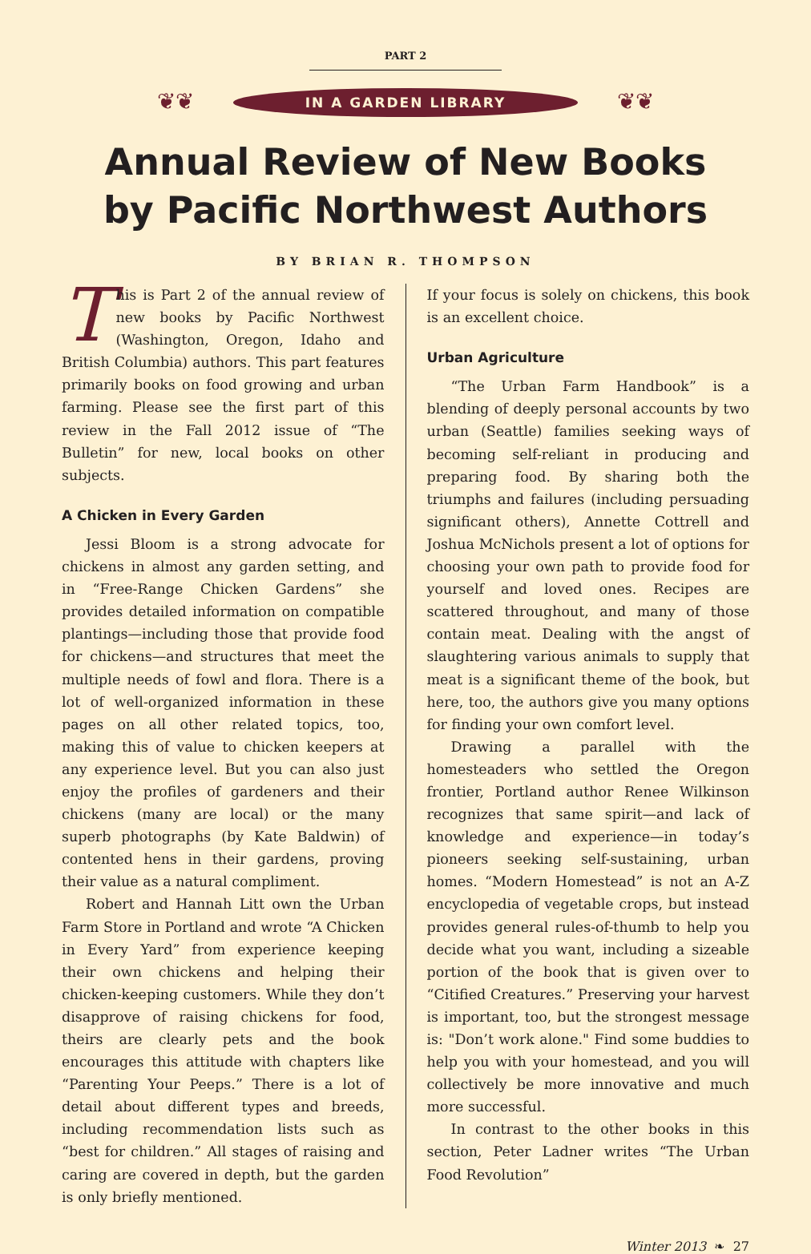PART 2
❦❦ IN A GARDEN LIBRARY ❦❦
Annual Review of New Books
by Pacific Northwest Authors
BY BRIAN R. THOMPSON
This is Part 2 of the annual review of new books by Pacific Northwest (Washington, Oregon, Idaho and British Columbia) authors. This part features primarily books on food growing and urban farming. Please see the first part of this review in the Fall 2012 issue of “The Bulletin” for new, local books on other subjects.
A Chicken in Every Garden
Jessi Bloom is a strong advocate for chickens in almost any garden setting, and in “Free-Range Chicken Gardens” she provides detailed information on compatible plantings—including those that provide food for chickens—and structures that meet the multiple needs of fowl and flora. There is a lot of well-organized information in these pages on all other related topics, too, making this of value to chicken keepers at any experience level. But you can also just enjoy the profiles of gardeners and their chickens (many are local) or the many superb photographs (by Kate Baldwin) of contented hens in their gardens, proving their value as a natural compliment.
Robert and Hannah Litt own the Urban Farm Store in Portland and wrote “A Chicken in Every Yard” from experience keeping their own chickens and helping their chicken-keeping customers. While they don’t disapprove of raising chickens for food, theirs are clearly pets and the book encourages this attitude with chapters like “Parenting Your Peeps.” There is a lot of detail about different types and breeds, including recommendation lists such as “best for children.” All stages of raising and caring are covered in depth, but the garden is only briefly mentioned.
If your focus is solely on chickens, this book is an excellent choice.
Urban Agriculture
“The Urban Farm Handbook” is a blending of deeply personal accounts by two urban (Seattle) families seeking ways of becoming self-reliant in producing and preparing food. By sharing both the triumphs and failures (including persuading significant others), Annette Cottrell and Joshua McNichols present a lot of options for choosing your own path to provide food for yourself and loved ones. Recipes are scattered throughout, and many of those contain meat. Dealing with the angst of slaughtering various animals to supply that meat is a significant theme of the book, but here, too, the authors give you many options for finding your own comfort level.
Drawing a parallel with the homesteaders who settled the Oregon frontier, Portland author Renee Wilkinson recognizes that same spirit—and lack of knowledge and experience—in today’s pioneers seeking self-sustaining, urban homes. “Modern Homestead” is not an A-Z encyclopedia of vegetable crops, but instead provides general rules-of-thumb to help you decide what you want, including a sizeable portion of the book that is given over to “Citified Creatures.” Preserving your harvest is important, too, but the strongest message is: "Don’t work alone." Find some buddies to help you with your homestead, and you will collectively be more innovative and much more successful.
In contrast to the other books in this section, Peter Ladner writes “The Urban Food Revolution”
Winter 2013 ❧ 27